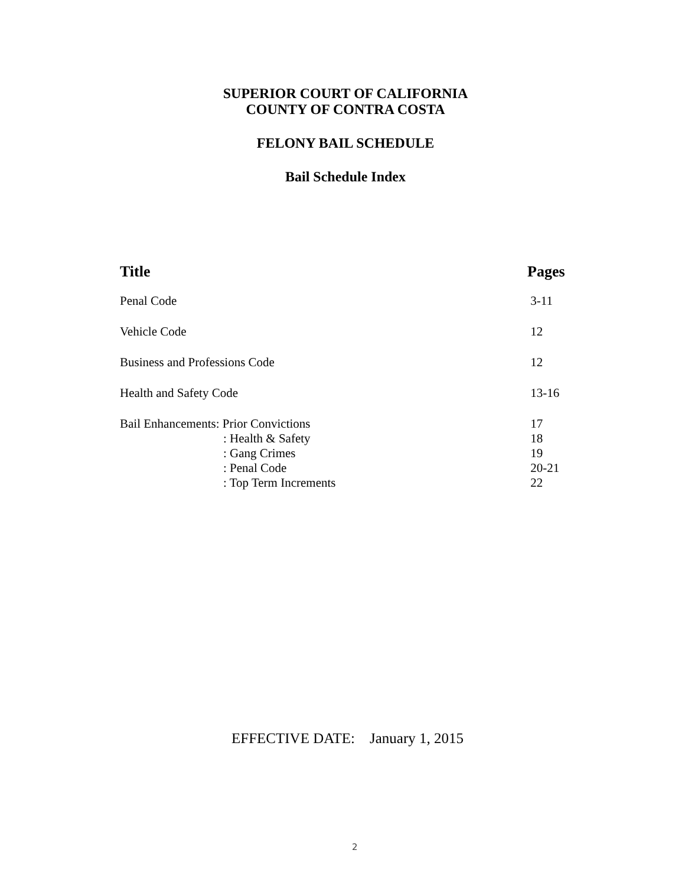SUPERIOR COURT OF CALIFORNIA
COUNTY OF CONTRA COSTA
FELONY BAIL SCHEDULE
Bail Schedule Index
| Title | Pages |
| --- | --- |
| Penal Code | 3-11 |
| Vehicle Code | 12 |
| Business and Professions Code | 12 |
| Health and Safety Code | 13-16 |
| Bail Enhancements: Prior Convictions | 17 |
| : Health & Safety | 18 |
| : Gang Crimes | 19 |
| : Penal Code | 20-21 |
| : Top Term Increments | 22 |
EFFECTIVE DATE: January 1, 2015
2